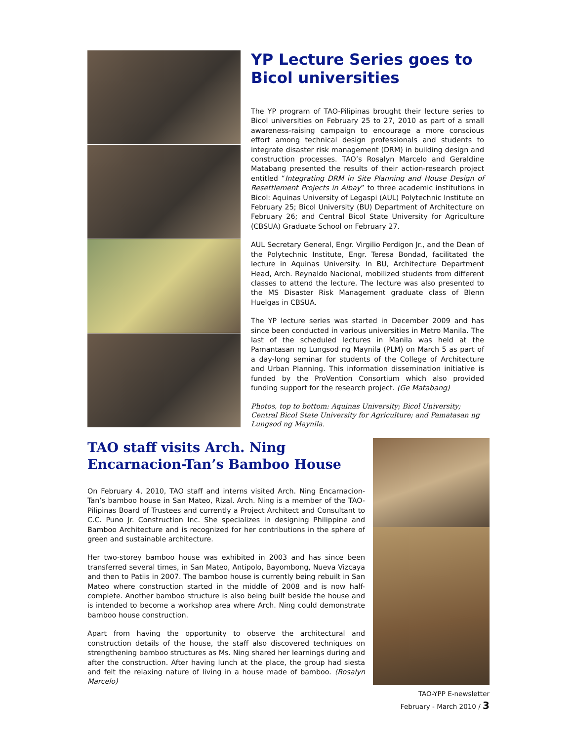YP Lecture Series goes to Bicol universities
The YP program of TAO-Pilipinas brought their lecture series to Bicol universities on February 25 to 27, 2010 as part of a small awareness-raising campaign to encourage a more conscious effort among technical design professionals and students to integrate disaster risk management (DRM) in building design and construction processes. TAO’s Rosalyn Marcelo and Geraldine Matabang presented the results of their action-research project entitled “Integrating DRM in Site Planning and House Design of Resettlement Projects in Albay” to three academic institutions in Bicol: Aquinas University of Legaspi (AUL) Polytechnic Institute on February 25; Bicol University (BU) Department of Architecture on February 26; and Central Bicol State University for Agriculture (CBSUA) Graduate School on February 27.
AUL Secretary General, Engr. Virgilio Perdigon Jr., and the Dean of the Polytechnic Institute, Engr. Teresa Bondad, facilitated the lecture in Aquinas University. In BU, Architecture Department Head, Arch. Reynaldo Nacional, mobilized students from different classes to attend the lecture. The lecture was also presented to the MS Disaster Risk Management graduate class of Blenn Huelgas in CBSUA.
The YP lecture series was started in December 2009 and has since been conducted in various universities in Metro Manila. The last of the scheduled lectures in Manila was held at the Pamantasan ng Lungsod ng Maynila (PLM) on March 5 as part of a day-long seminar for students of the College of Architecture and Urban Planning. This information dissemination initiative is funded by the ProVention Consortium which also provided funding support for the research project. (Ge Matabang)
Photos, top to bottom: Aquinas University; Bicol University; Central Bicol State University for Agriculture; and Pamatasan ng Lungsod ng Maynila.
TAO staff visits Arch. Ning Encarnacion-Tan’s Bamboo House
On February 4, 2010, TAO staff and interns visited Arch. Ning Encarnacion-Tan’s bamboo house in San Mateo, Rizal. Arch. Ning is a member of the TAO-Pilipinas Board of Trustees and currently a Project Architect and Consultant to C.C. Puno Jr. Construction Inc. She specializes in designing Philippine and Bamboo Architecture and is recognized for her contributions in the sphere of green and sustainable architecture.
Her two-storey bamboo house was exhibited in 2003 and has since been transferred several times, in San Mateo, Antipolo, Bayombong, Nueva Vizcaya and then to Patiis in 2007. The bamboo house is currently being rebuilt in San Mateo where construction started in the middle of 2008 and is now half-complete. Another bamboo structure is also being built beside the house and is intended to become a workshop area where Arch. Ning could demonstrate bamboo house construction.
Apart from having the opportunity to observe the architectural and construction details of the house, the staff also discovered techniques on strengthening bamboo structures as Ms. Ning shared her learnings during and after the construction. After having lunch at the place, the group had siesta and felt the relaxing nature of living in a house made of bamboo. (Rosalyn Marcelo)
TAO-YPP E-newsletter
February - March 2010 / 3